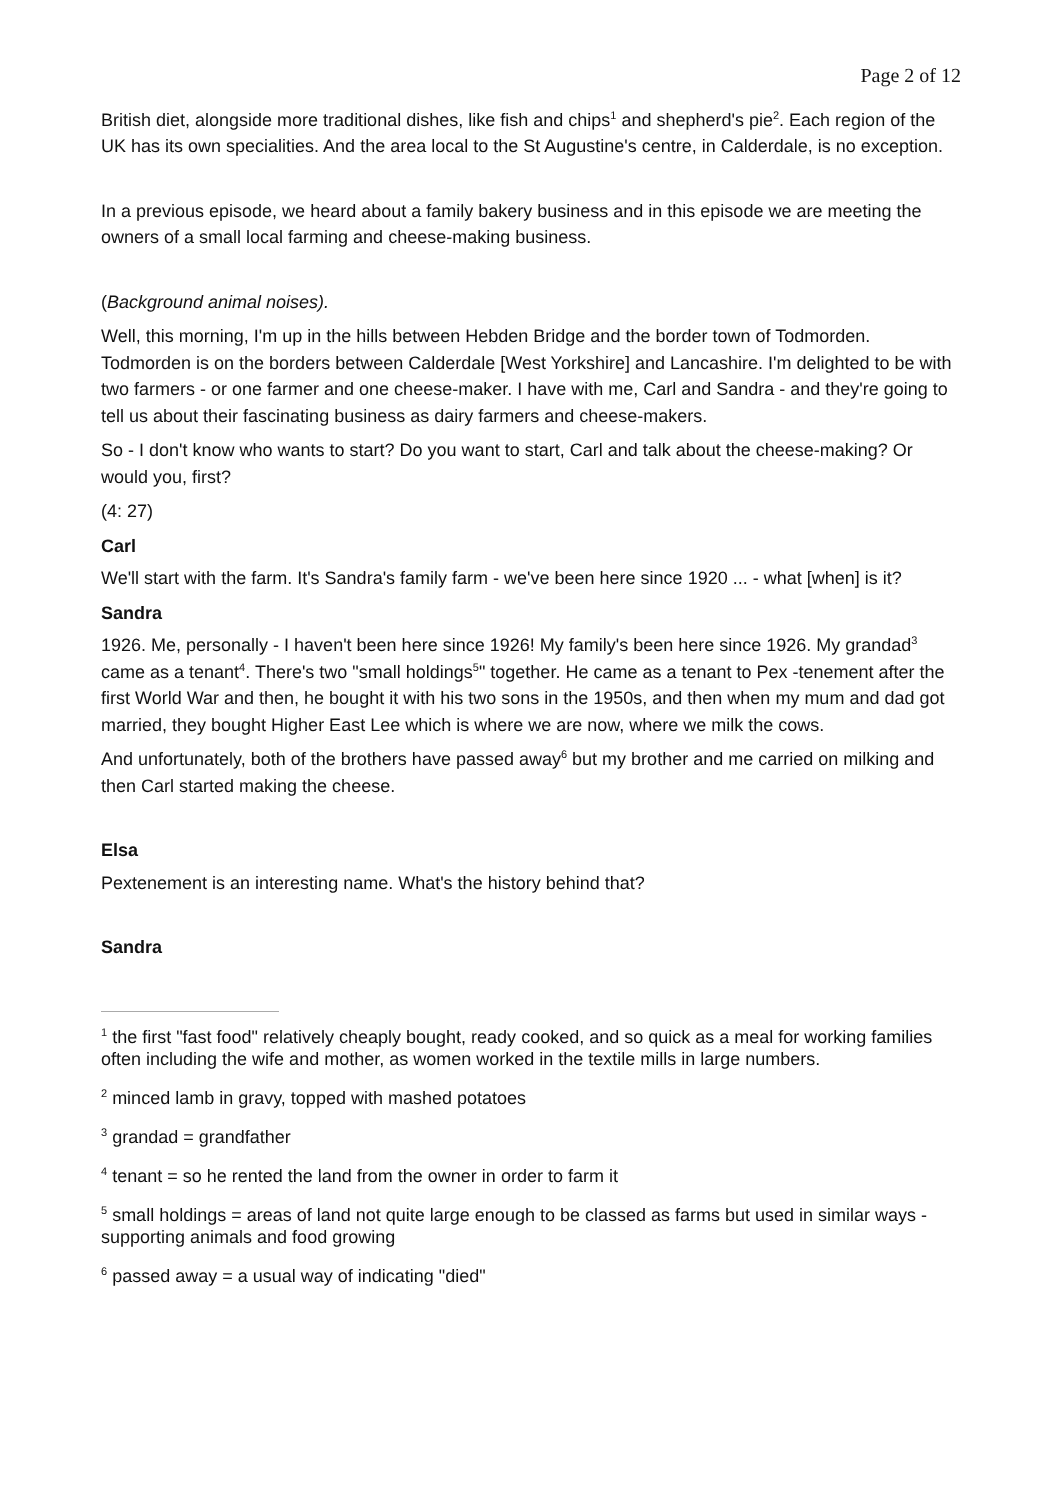Page 2 of 12
British diet, alongside more traditional dishes, like fish and chips<sup>1</sup> and shepherd's pie<sup>2</sup>. Each region of the UK has its own specialities. And the area local to the St Augustine's centre, in Calderdale, is no exception.
In a previous episode, we heard about a family bakery business and in this episode we are meeting the owners of a small local farming and cheese-making business.
(Background animal noises).
Well, this morning, I'm up in the hills between Hebden Bridge and the border town of Todmorden. Todmorden is on the borders between Calderdale [West Yorkshire] and Lancashire. I'm delighted to be with two farmers - or one farmer and one cheese-maker. I have with me, Carl and Sandra - and they're going to tell us about their fascinating business as dairy farmers and cheese-makers.
So - I don't know who wants to start? Do you want to start, Carl and talk about the cheese-making? Or would you, first?
(4: 27)
Carl
We'll start with the farm. It's Sandra's family farm - we've been here since 1920 ... - what [when] is it?
Sandra
1926. Me, personally - I haven't been here since 1926! My family's been here since 1926. My grandad<sup>3</sup> came as a tenant<sup>4</sup>. There's two "small holdings<sup>5</sup>" together. He came as a tenant to Pex -tenement after the first World War and then, he bought it with his two sons in the 1950s, and then when my mum and dad got married, they bought Higher East Lee which is where we are now, where we milk the cows.
And unfortunately, both of the brothers have passed away<sup>6</sup> but my brother and me carried on milking and then Carl started making the cheese.
Elsa
Pextenement is an interesting name. What's the history behind that?
Sandra
<sup>1</sup> the first "fast food" relatively cheaply bought, ready cooked, and so quick as a meal for working families often including the wife and mother, as women worked in the textile mills in large numbers.
<sup>2</sup> minced lamb in gravy, topped with mashed potatoes
<sup>3</sup> grandad = grandfather
<sup>4</sup> tenant = so he rented the land from the owner in order to farm it
<sup>5</sup> small holdings = areas of land not quite large enough to be classed as farms but used in similar ways - supporting animals and food growing
<sup>6</sup> passed away = a usual way of indicating "died"